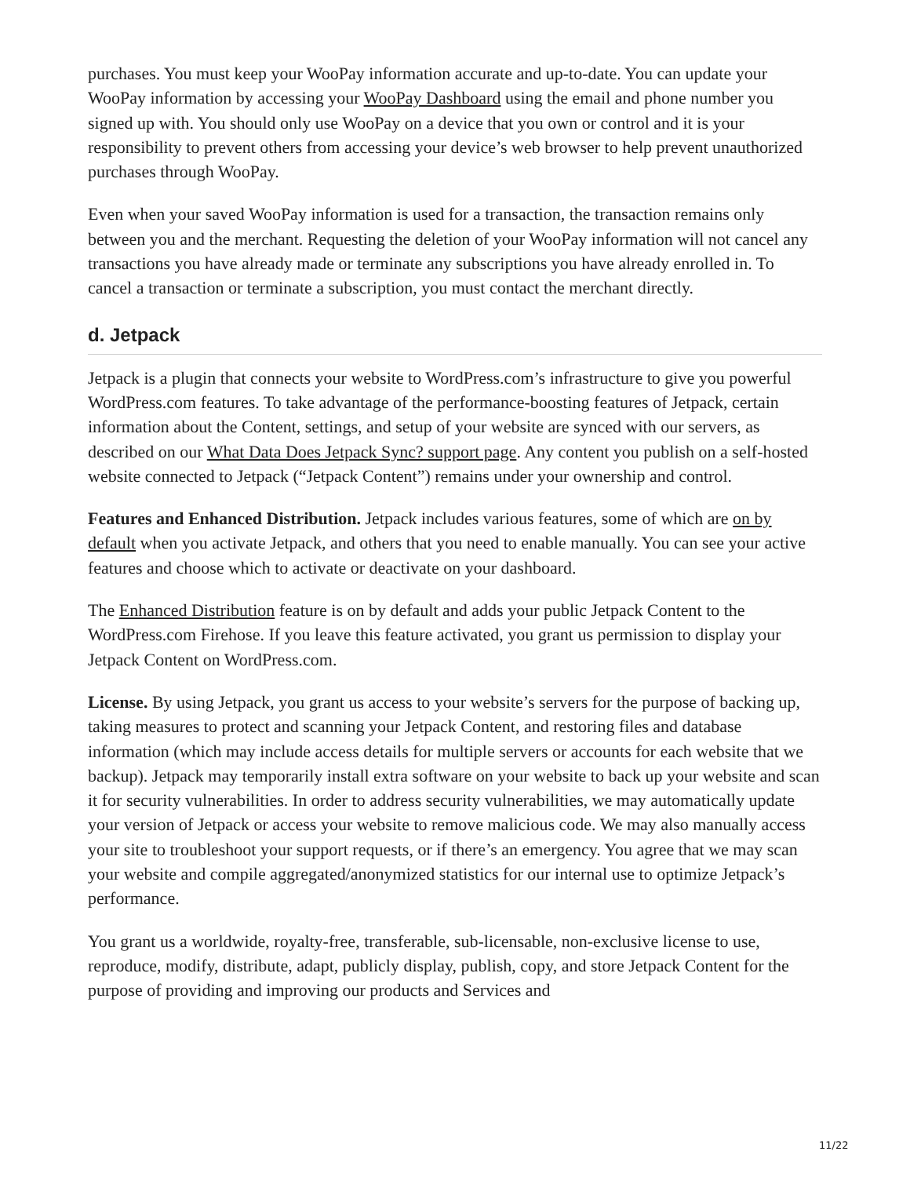purchases. You must keep your WooPay information accurate and up-to-date. You can update your WooPay information by accessing your WooPay Dashboard using the email and phone number you signed up with. You should only use WooPay on a device that you own or control and it is your responsibility to prevent others from accessing your device’s web browser to help prevent unauthorized purchases through WooPay.
Even when your saved WooPay information is used for a transaction, the transaction remains only between you and the merchant. Requesting the deletion of your WooPay information will not cancel any transactions you have already made or terminate any subscriptions you have already enrolled in. To cancel a transaction or terminate a subscription, you must contact the merchant directly.
d. Jetpack
Jetpack is a plugin that connects your website to WordPress.com’s infrastructure to give you powerful WordPress.com features. To take advantage of the performance-boosting features of Jetpack, certain information about the Content, settings, and setup of your website are synced with our servers, as described on our What Data Does Jetpack Sync? support page. Any content you publish on a self-hosted website connected to Jetpack (“Jetpack Content”) remains under your ownership and control.
Features and Enhanced Distribution. Jetpack includes various features, some of which are on by default when you activate Jetpack, and others that you need to enable manually. You can see your active features and choose which to activate or deactivate on your dashboard.
The Enhanced Distribution feature is on by default and adds your public Jetpack Content to the WordPress.com Firehose. If you leave this feature activated, you grant us permission to display your Jetpack Content on WordPress.com.
License. By using Jetpack, you grant us access to your website’s servers for the purpose of backing up, taking measures to protect and scanning your Jetpack Content, and restoring files and database information (which may include access details for multiple servers or accounts for each website that we backup). Jetpack may temporarily install extra software on your website to back up your website and scan it for security vulnerabilities. In order to address security vulnerabilities, we may automatically update your version of Jetpack or access your website to remove malicious code. We may also manually access your site to troubleshoot your support requests, or if there’s an emergency. You agree that we may scan your website and compile aggregated/anonymized statistics for our internal use to optimize Jetpack’s performance.
You grant us a worldwide, royalty-free, transferable, sub-licensable, non-exclusive license to use, reproduce, modify, distribute, adapt, publicly display, publish, copy, and store Jetpack Content for the purpose of providing and improving our products and Services and
11/22